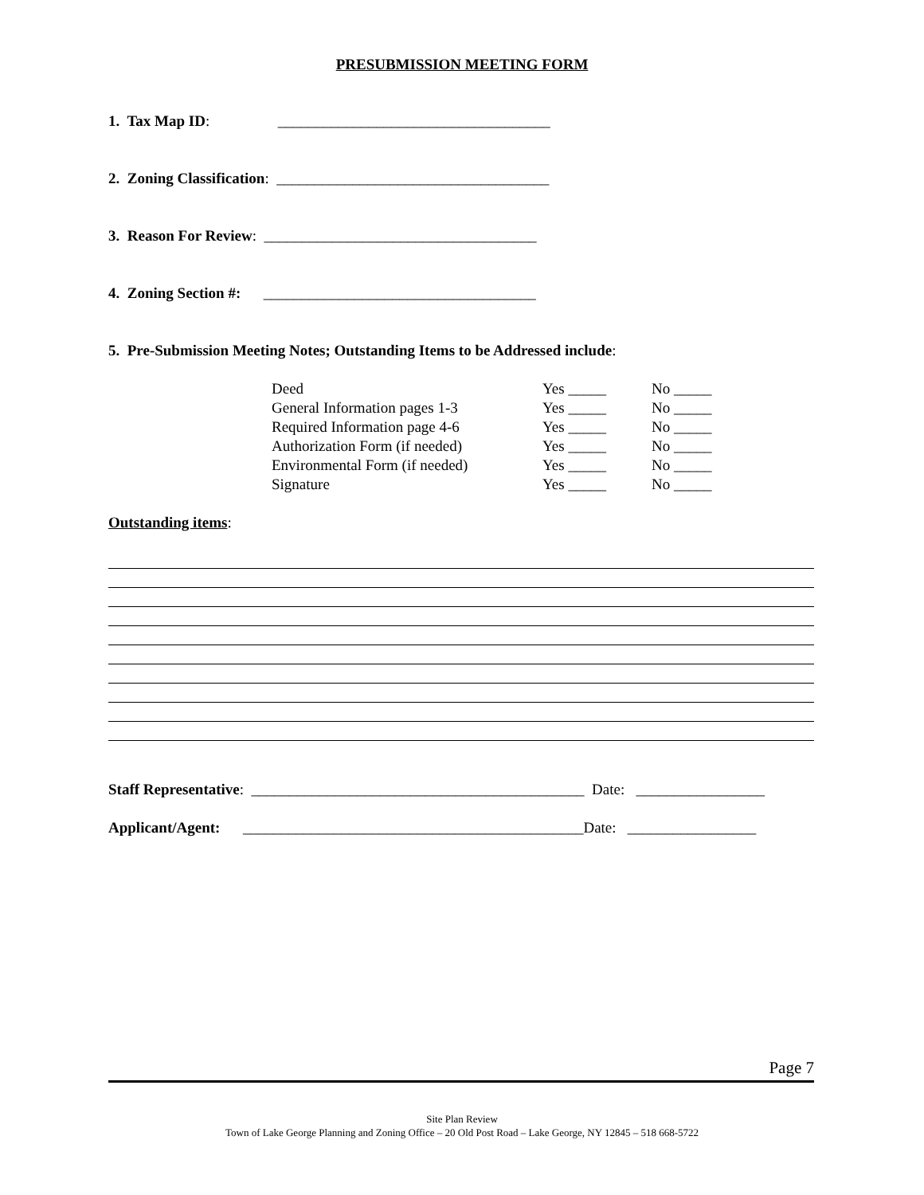PRESUBMISSION MEETING FORM
1. Tax Map ID: ____________________________________
2. Zoning Classification: ____________________________________
3. Reason For Review: ____________________________________
4. Zoning Section #: ____________________________________
5. Pre-Submission Meeting Notes; Outstanding Items to be Addressed include:
| Deed | Yes _____ | No _____ |
| General Information pages 1-3 | Yes _____ | No _____ |
| Required Information page 4-6 | Yes _____ | No _____ |
| Authorization Form (if needed) | Yes _____ | No _____ |
| Environmental Form (if needed) | Yes _____ | No _____ |
| Signature | Yes _____ | No _____ |
Outstanding items:
Staff Representative: ____________________________________________ Date: _________________
Applicant/Agent: _____________________________________________Date: _________________
Page 7
Site Plan Review
Town of Lake George Planning and Zoning Office – 20 Old Post Road – Lake George, NY 12845 – 518 668-5722